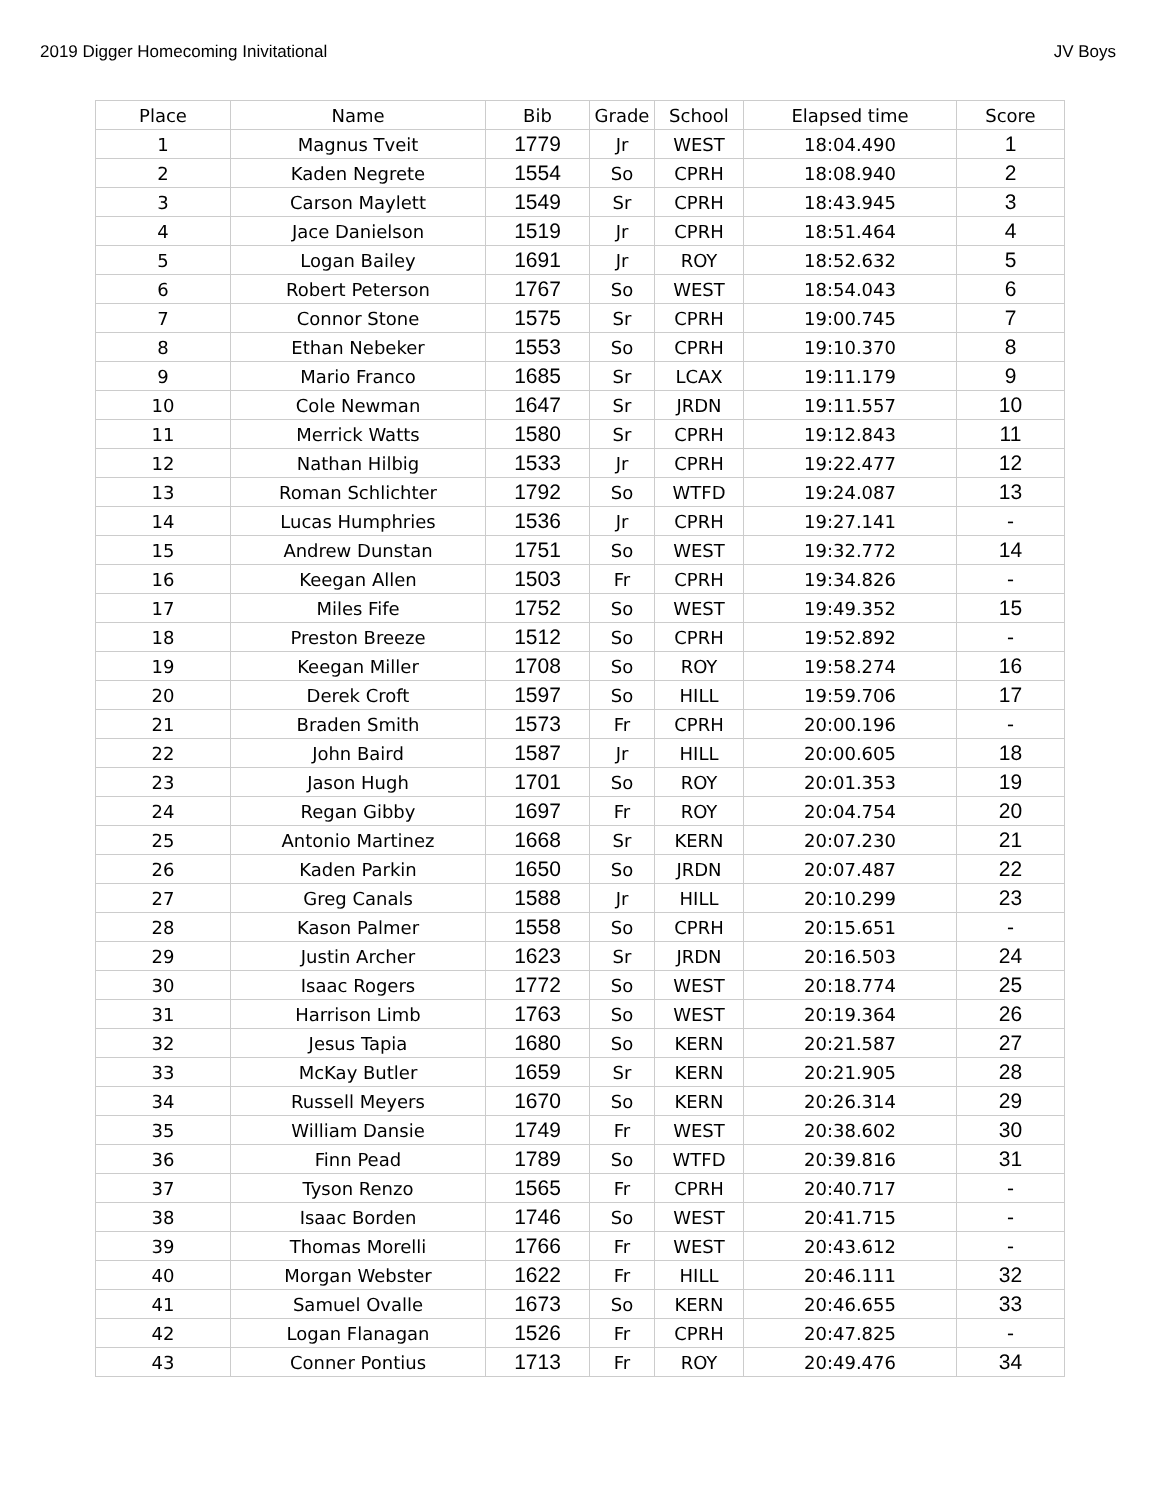2019 Digger Homecoming Inivitational JV Boys
| Place | Name | Bib | Grade | School | Elapsed time | Score |
| --- | --- | --- | --- | --- | --- | --- |
| 1 | Magnus Tveit | 1779 | Jr | WEST | 18:04.490 | 1 |
| 2 | Kaden Negrete | 1554 | So | CPRH | 18:08.940 | 2 |
| 3 | Carson Maylett | 1549 | Sr | CPRH | 18:43.945 | 3 |
| 4 | Jace Danielson | 1519 | Jr | CPRH | 18:51.464 | 4 |
| 5 | Logan Bailey | 1691 | Jr | ROY | 18:52.632 | 5 |
| 6 | Robert Peterson | 1767 | So | WEST | 18:54.043 | 6 |
| 7 | Connor Stone | 1575 | Sr | CPRH | 19:00.745 | 7 |
| 8 | Ethan Nebeker | 1553 | So | CPRH | 19:10.370 | 8 |
| 9 | Mario Franco | 1685 | Sr | LCAX | 19:11.179 | 9 |
| 10 | Cole Newman | 1647 | Sr | JRDN | 19:11.557 | 10 |
| 11 | Merrick Watts | 1580 | Sr | CPRH | 19:12.843 | 11 |
| 12 | Nathan Hilbig | 1533 | Jr | CPRH | 19:22.477 | 12 |
| 13 | Roman Schlichter | 1792 | So | WTFD | 19:24.087 | 13 |
| 14 | Lucas Humphries | 1536 | Jr | CPRH | 19:27.141 | - |
| 15 | Andrew Dunstan | 1751 | So | WEST | 19:32.772 | 14 |
| 16 | Keegan Allen | 1503 | Fr | CPRH | 19:34.826 | - |
| 17 | Miles Fife | 1752 | So | WEST | 19:49.352 | 15 |
| 18 | Preston Breeze | 1512 | So | CPRH | 19:52.892 | - |
| 19 | Keegan Miller | 1708 | So | ROY | 19:58.274 | 16 |
| 20 | Derek Croft | 1597 | So | HILL | 19:59.706 | 17 |
| 21 | Braden Smith | 1573 | Fr | CPRH | 20:00.196 | - |
| 22 | John Baird | 1587 | Jr | HILL | 20:00.605 | 18 |
| 23 | Jason Hugh | 1701 | So | ROY | 20:01.353 | 19 |
| 24 | Regan Gibby | 1697 | Fr | ROY | 20:04.754 | 20 |
| 25 | Antonio Martinez | 1668 | Sr | KERN | 20:07.230 | 21 |
| 26 | Kaden Parkin | 1650 | So | JRDN | 20:07.487 | 22 |
| 27 | Greg Canals | 1588 | Jr | HILL | 20:10.299 | 23 |
| 28 | Kason Palmer | 1558 | So | CPRH | 20:15.651 | - |
| 29 | Justin Archer | 1623 | Sr | JRDN | 20:16.503 | 24 |
| 30 | Isaac Rogers | 1772 | So | WEST | 20:18.774 | 25 |
| 31 | Harrison Limb | 1763 | So | WEST | 20:19.364 | 26 |
| 32 | Jesus Tapia | 1680 | So | KERN | 20:21.587 | 27 |
| 33 | McKay Butler | 1659 | Sr | KERN | 20:21.905 | 28 |
| 34 | Russell Meyers | 1670 | So | KERN | 20:26.314 | 29 |
| 35 | William Dansie | 1749 | Fr | WEST | 20:38.602 | 30 |
| 36 | Finn Pead | 1789 | So | WTFD | 20:39.816 | 31 |
| 37 | Tyson Renzo | 1565 | Fr | CPRH | 20:40.717 | - |
| 38 | Isaac Borden | 1746 | So | WEST | 20:41.715 | - |
| 39 | Thomas Morelli | 1766 | Fr | WEST | 20:43.612 | - |
| 40 | Morgan Webster | 1622 | Fr | HILL | 20:46.111 | 32 |
| 41 | Samuel Ovalle | 1673 | So | KERN | 20:46.655 | 33 |
| 42 | Logan Flanagan | 1526 | Fr | CPRH | 20:47.825 | - |
| 43 | Conner Pontius | 1713 | Fr | ROY | 20:49.476 | 34 |